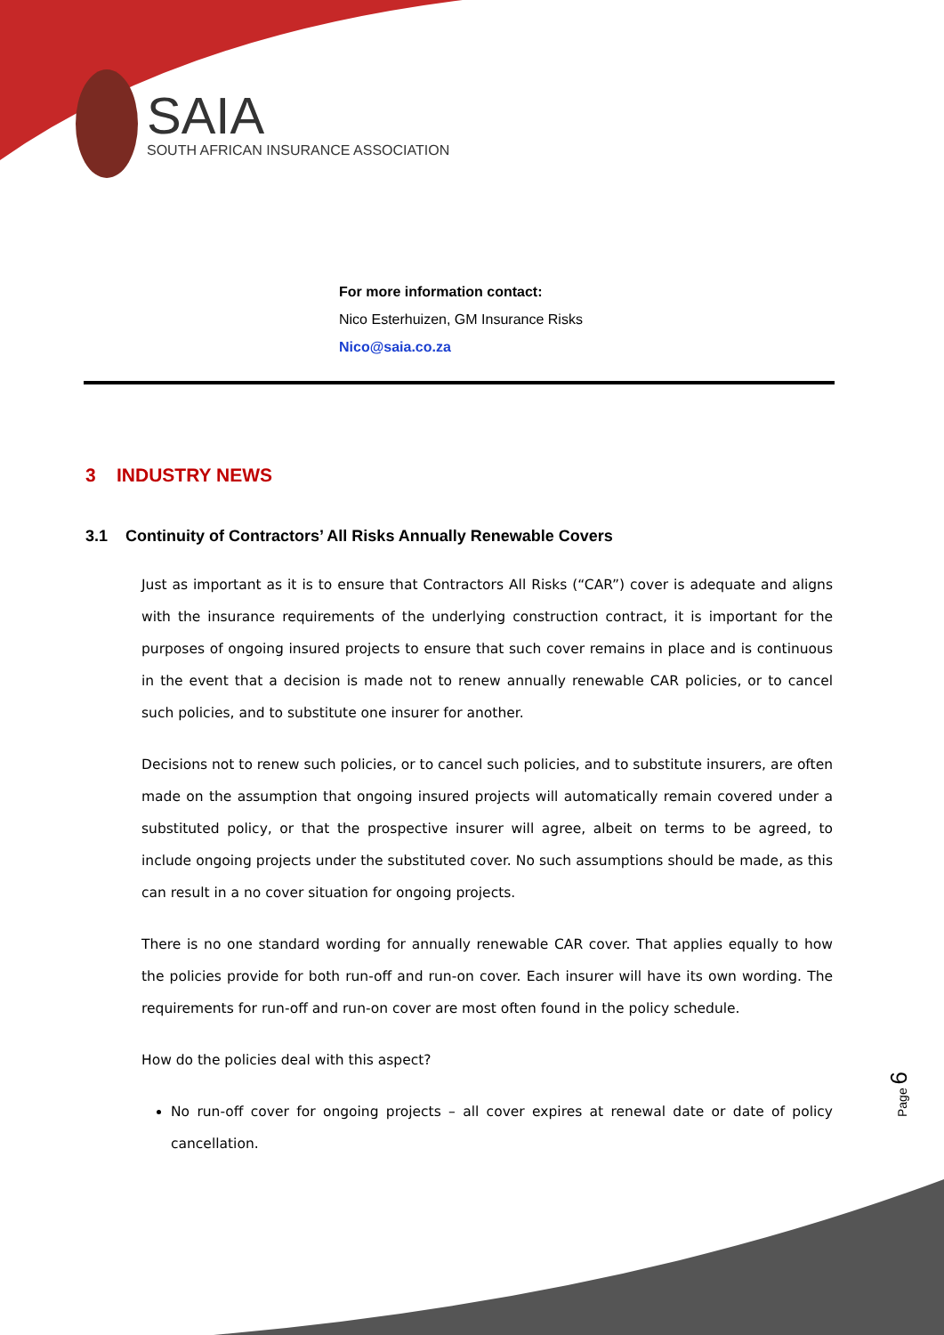SAIA
SOUTH AFRICAN INSURANCE ASSOCIATION
For more information contact:
Nico Esterhuizen, GM Insurance Risks
Nico@saia.co.za
3 INDUSTRY NEWS
3.1 Continuity of Contractors’ All Risks Annually Renewable Covers
Just as important as it is to ensure that Contractors All Risks (“CAR”) cover is adequate and aligns with the insurance requirements of the underlying construction contract, it is important for the purposes of ongoing insured projects to ensure that such cover remains in place and is continuous in the event that a decision is made not to renew annually renewable CAR policies, or to cancel such policies, and to substitute one insurer for another.
Decisions not to renew such policies, or to cancel such policies, and to substitute insurers, are often made on the assumption that ongoing insured projects will automatically remain covered under a substituted policy, or that the prospective insurer will agree, albeit on terms to be agreed, to include ongoing projects under the substituted cover. No such assumptions should be made, as this can result in a no cover situation for ongoing projects.
There is no one standard wording for annually renewable CAR cover. That applies equally to how the policies provide for both run-off and run-on cover. Each insurer will have its own wording. The requirements for run-off and run-on cover are most often found in the policy schedule.
How do the policies deal with this aspect?
No run-off cover for ongoing projects – all cover expires at renewal date or date of policy cancellation.
Page 6